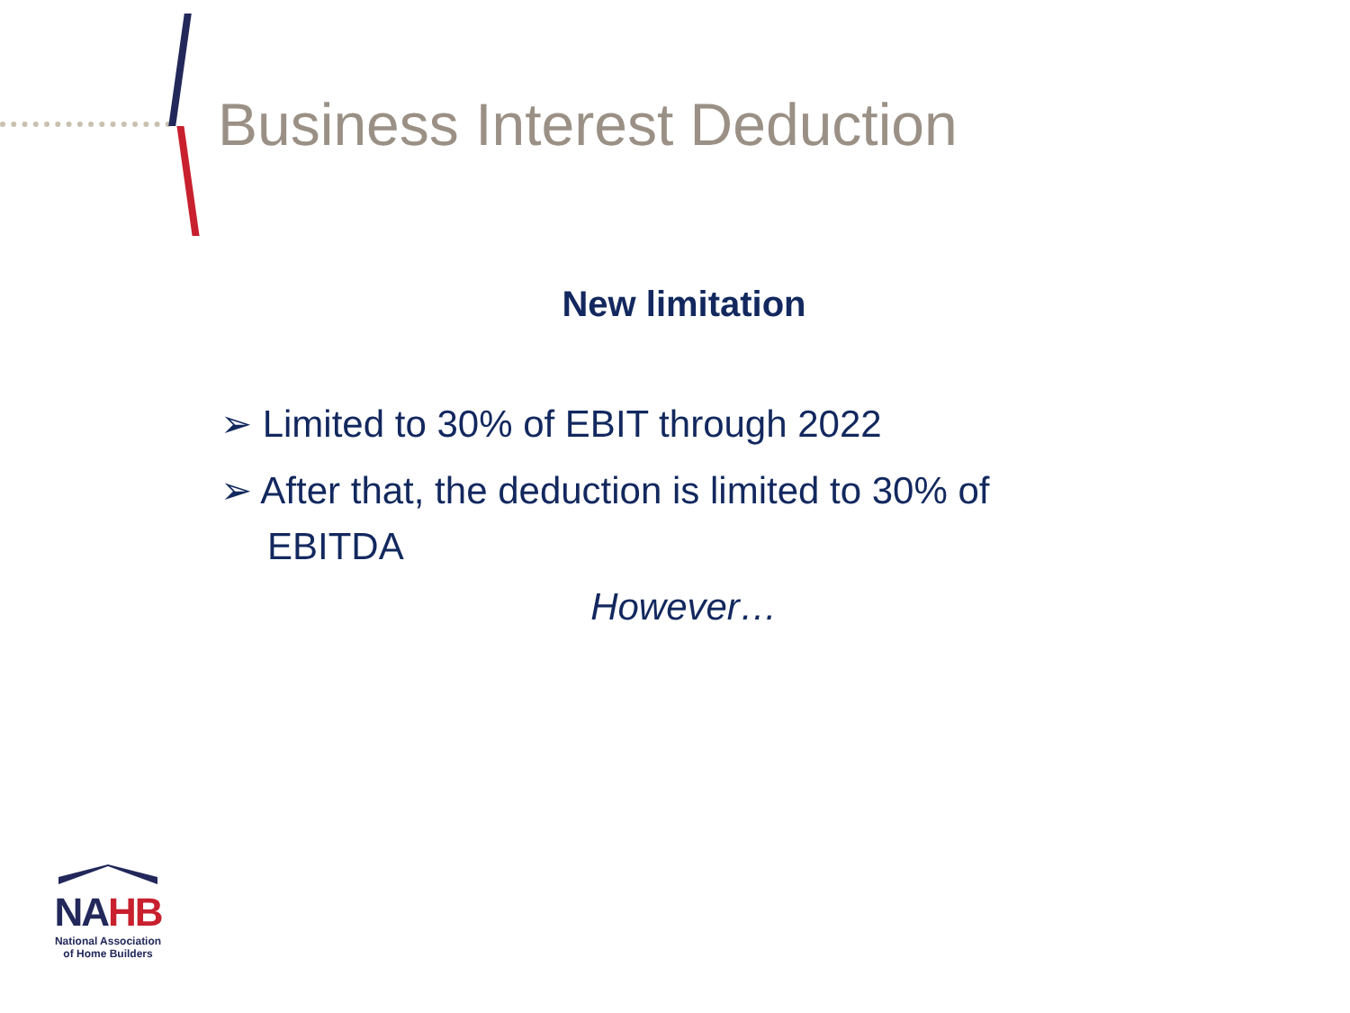Business Interest Deduction
New limitation
➢ Limited to 30% of EBIT through 2022
➢ After that, the deduction is limited to 30% of EBITDA
However…
NAHB
National Association
of Home Builders